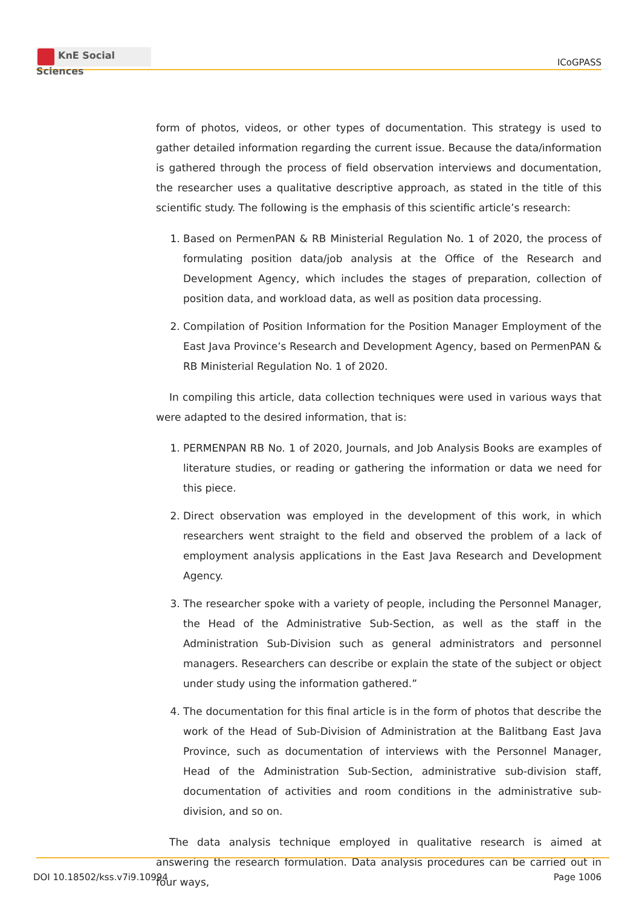KnE Social Sciences
ICoGPASS
form of photos, videos, or other types of documentation. This strategy is used to gather detailed information regarding the current issue. Because the data/information is gathered through the process of field observation interviews and documentation, the researcher uses a qualitative descriptive approach, as stated in the title of this scientific study. The following is the emphasis of this scientific article’s research:
1. Based on PermenPAN & RB Ministerial Regulation No. 1 of 2020, the process of formulating position data/job analysis at the Office of the Research and Development Agency, which includes the stages of preparation, collection of position data, and workload data, as well as position data processing.
2. Compilation of Position Information for the Position Manager Employment of the East Java Province’s Research and Development Agency, based on PermenPAN & RB Ministerial Regulation No. 1 of 2020.
In compiling this article, data collection techniques were used in various ways that were adapted to the desired information, that is:
1. PERMENPAN RB No. 1 of 2020, Journals, and Job Analysis Books are examples of literature studies, or reading or gathering the information or data we need for this piece.
2. Direct observation was employed in the development of this work, in which researchers went straight to the field and observed the problem of a lack of employment analysis applications in the East Java Research and Development Agency.
3. The researcher spoke with a variety of people, including the Personnel Manager, the Head of the Administrative Sub-Section, as well as the staff in the Administration Sub-Division such as general administrators and personnel managers. Researchers can describe or explain the state of the subject or object under study using the information gathered.”
4. The documentation for this final article is in the form of photos that describe the work of the Head of Sub-Division of Administration at the Balitbang East Java Province, such as documentation of interviews with the Personnel Manager, Head of the Administration Sub-Section, administrative sub-division staff, documentation of activities and room conditions in the administrative sub-division, and so on.
The data analysis technique employed in qualitative research is aimed at answering the research formulation. Data analysis procedures can be carried out in four ways,
DOI 10.18502/kss.v7i9.10994 Page 1006